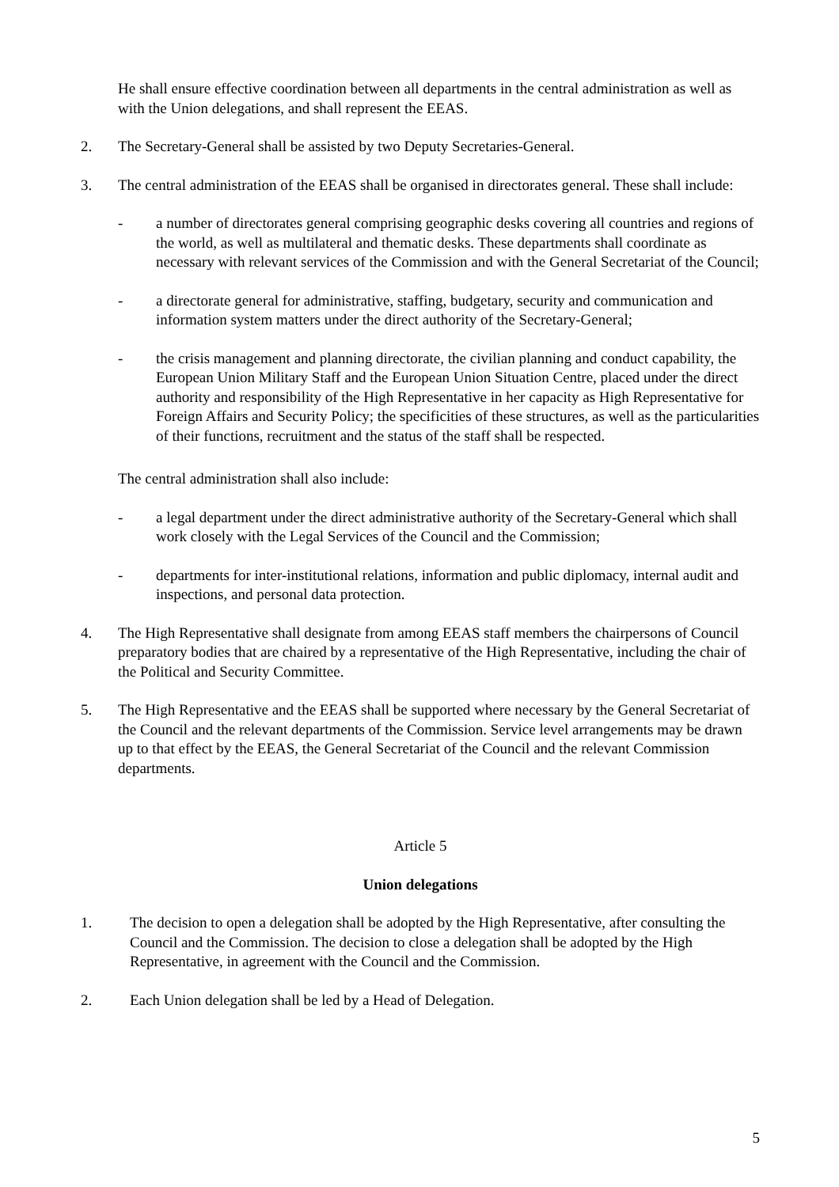He shall ensure effective coordination between all departments in the central administration as well as with the Union delegations, and shall represent the EEAS.
2. The Secretary-General shall be assisted by two Deputy Secretaries-General.
3. The central administration of the EEAS shall be organised in directorates general. These shall include:
- a number of directorates general comprising geographic desks covering all countries and regions of the world, as well as multilateral and thematic desks. These departments shall coordinate as necessary with relevant services of the Commission and with the General Secretariat of the Council;
- a directorate general for administrative, staffing, budgetary, security and communication and information system matters under the direct authority of the Secretary-General;
- the crisis management and planning directorate, the civilian planning and conduct capability, the European Union Military Staff and the European Union Situation Centre, placed under the direct authority and responsibility of the High Representative in her capacity as High Representative for Foreign Affairs and Security Policy; the specificities of these structures, as well as the particularities of their functions, recruitment and the status of the staff shall be respected.
The central administration shall also include:
- a legal department under the direct administrative authority of the Secretary-General which shall work closely with the Legal Services of the Council and the Commission;
- departments for inter-institutional relations, information and public diplomacy, internal audit and inspections, and personal data protection.
4. The High Representative shall designate from among EEAS staff members the chairpersons of Council preparatory bodies that are chaired by a representative of the High Representative, including the chair of the Political and Security Committee.
5. The High Representative and the EEAS shall be supported where necessary by the General Secretariat of the Council and the relevant departments of the Commission. Service level arrangements may be drawn up to that effect by the EEAS, the General Secretariat of the Council and the relevant Commission departments.
Article 5
Union delegations
1. The decision to open a delegation shall be adopted by the High Representative, after consulting the Council and the Commission. The decision to close a delegation shall be adopted by the High Representative, in agreement with the Council and the Commission.
2. Each Union delegation shall be led by a Head of Delegation.
5